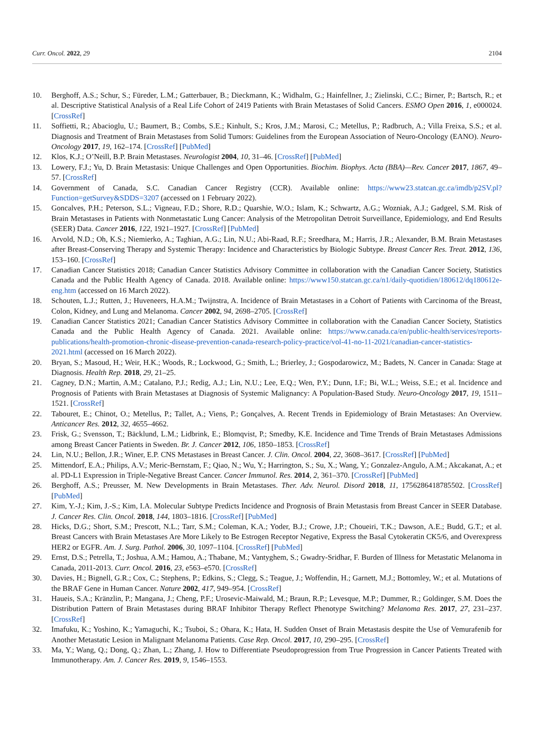Curr. Oncol. 2022, 29 2104
10. Berghoff, A.S.; Schur, S.; Füreder, L.M.; Gatterbauer, B.; Dieckmann, K.; Widhalm, G.; Hainfellner, J.; Zielinski, C.C.; Birner, P.; Bartsch, R.; et al. Descriptive Statistical Analysis of a Real Life Cohort of 2419 Patients with Brain Metastases of Solid Cancers. ESMO Open 2016, 1, e000024. [CrossRef]
11. Soffietti, R.; Abacioglu, U.; Baumert, B.; Combs, S.E.; Kinhult, S.; Kros, J.M.; Marosi, C.; Metellus, P.; Radbruch, A.; Villa Freixa, S.S.; et al. Diagnosis and Treatment of Brain Metastases from Solid Tumors: Guidelines from the European Association of Neuro-Oncology (EANO). Neuro-Oncology 2017, 19, 162–174. [CrossRef] [PubMed]
12. Klos, K.J.; O’Neill, B.P. Brain Metastases. Neurologist 2004, 10, 31–46. [CrossRef] [PubMed]
13. Lowery, F.J.; Yu, D. Brain Metastasis: Unique Challenges and Open Opportunities. Biochim. Biophys. Acta (BBA)—Rev. Cancer 2017, 1867, 49–57. [CrossRef]
14. Government of Canada, S.C. Canadian Cancer Registry (CCR). Available online: https://www23.statcan.gc.ca/imdb/p2SV.pl?Function=getSurvey&SDDS=3207 (accessed on 1 February 2022).
15. Goncalves, P.H.; Peterson, S.L.; Vigneau, F.D.; Shore, R.D.; Quarshie, W.O.; Islam, K.; Schwartz, A.G.; Wozniak, A.J.; Gadgeel, S.M. Risk of Brain Metastases in Patients with Nonmetastatic Lung Cancer: Analysis of the Metropolitan Detroit Surveillance, Epidemiology, and End Results (SEER) Data. Cancer 2016, 122, 1921–1927. [CrossRef] [PubMed]
16. Arvold, N.D.; Oh, K.S.; Niemierko, A.; Taghian, A.G.; Lin, N.U.; Abi-Raad, R.F.; Sreedhara, M.; Harris, J.R.; Alexander, B.M. Brain Metastases after Breast-Conserving Therapy and Systemic Therapy: Incidence and Characteristics by Biologic Subtype. Breast Cancer Res. Treat. 2012, 136, 153–160. [CrossRef]
17. Canadian Cancer Statistics 2018; Canadian Cancer Statistics Advisory Committee in collaboration with the Canadian Cancer Society, Statistics Canada and the Public Health Agency of Canada. 2018. Available online: https://www150.statcan.gc.ca/n1/daily-quotidien/180612/dq180612e-eng.htm (accessed on 16 March 2022).
18. Schouten, L.J.; Rutten, J.; Huveneers, H.A.M.; Twijnstra, A. Incidence of Brain Metastases in a Cohort of Patients with Carcinoma of the Breast, Colon, Kidney, and Lung and Melanoma. Cancer 2002, 94, 2698–2705. [CrossRef]
19. Canadian Cancer Statistics 2021; Canadian Cancer Statistics Advisory Committee in collaboration with the Canadian Cancer Society, Statistics Canada and the Public Health Agency of Canada. 2021. Available online: https://www.canada.ca/en/public-health/services/reports-publications/health-promotion-chronic-disease-prevention-canada-research-policy-practice/vol-41-no-11-2021/canadian-cancer-statistics-2021.html (accessed on 16 March 2022).
20. Bryan, S.; Masoud, H.; Weir, H.K.; Woods, R.; Lockwood, G.; Smith, L.; Brierley, J.; Gospodarowicz, M.; Badets, N. Cancer in Canada: Stage at Diagnosis. Health Rep. 2018, 29, 21–25.
21. Cagney, D.N.; Martin, A.M.; Catalano, P.J.; Redig, A.J.; Lin, N.U.; Lee, E.Q.; Wen, P.Y.; Dunn, I.F.; Bi, W.L.; Weiss, S.E.; et al. Incidence and Prognosis of Patients with Brain Metastases at Diagnosis of Systemic Malignancy: A Population-Based Study. Neuro-Oncology 2017, 19, 1511–1521. [CrossRef]
22. Tabouret, E.; Chinot, O.; Metellus, P.; Tallet, A.; Viens, P.; Gonçalves, A. Recent Trends in Epidemiology of Brain Metastases: An Overview. Anticancer Res. 2012, 32, 4655–4662.
23. Frisk, G.; Svensson, T.; Bäcklund, L.M.; Lidbrink, E.; Blomqvist, P.; Smedby, K.E. Incidence and Time Trends of Brain Metastases Admissions among Breast Cancer Patients in Sweden. Br. J. Cancer 2012, 106, 1850–1853. [CrossRef]
24. Lin, N.U.; Bellon, J.R.; Winer, E.P. CNS Metastases in Breast Cancer. J. Clin. Oncol. 2004, 22, 3608–3617. [CrossRef] [PubMed]
25. Mittendorf, E.A.; Philips, A.V.; Meric-Bernstam, F.; Qiao, N.; Wu, Y.; Harrington, S.; Su, X.; Wang, Y.; Gonzalez-Angulo, A.M.; Akcakanat, A.; et al. PD-L1 Expression in Triple-Negative Breast Cancer. Cancer Immunol. Res. 2014, 2, 361–370. [CrossRef] [PubMed]
26. Berghoff, A.S.; Preusser, M. New Developments in Brain Metastases. Ther. Adv. Neurol. Disord 2018, 11, 1756286418785502. [CrossRef] [PubMed]
27. Kim, Y.-J.; Kim, J.-S.; Kim, I.A. Molecular Subtype Predicts Incidence and Prognosis of Brain Metastasis from Breast Cancer in SEER Database. J. Cancer Res. Clin. Oncol. 2018, 144, 1803–1816. [CrossRef] [PubMed]
28. Hicks, D.G.; Short, S.M.; Prescott, N.L.; Tarr, S.M.; Coleman, K.A.; Yoder, B.J.; Crowe, J.P.; Choueiri, T.K.; Dawson, A.E.; Budd, G.T.; et al. Breast Cancers with Brain Metastases Are More Likely to Be Estrogen Receptor Negative, Express the Basal Cytokeratin CK5/6, and Overexpress HER2 or EGFR. Am. J. Surg. Pathol. 2006, 30, 1097–1104. [CrossRef] [PubMed]
29. Ernst, D.S.; Petrella, T.; Joshua, A.M.; Hamou, A.; Thabane, M.; Vantyghem, S.; Gwadry-Sridhar, F. Burden of Illness for Metastatic Melanoma in Canada, 2011-2013. Curr. Oncol. 2016, 23, e563–e570. [CrossRef]
30. Davies, H.; Bignell, G.R.; Cox, C.; Stephens, P.; Edkins, S.; Clegg, S.; Teague, J.; Woffendin, H.; Garnett, M.J.; Bottomley, W.; et al. Mutations of the BRAF Gene in Human Cancer. Nature 2002, 417, 949–954. [CrossRef]
31. Haueis, S.A.; Kränzlin, P.; Mangana, J.; Cheng, P.F.; Urosevic-Maiwald, M.; Braun, R.P.; Levesque, M.P.; Dummer, R.; Goldinger, S.M. Does the Distribution Pattern of Brain Metastases during BRAF Inhibitor Therapy Reflect Phenotype Switching? Melanoma Res. 2017, 27, 231–237. [CrossRef]
32. Imafuku, K.; Yoshino, K.; Yamaguchi, K.; Tsuboi, S.; Ohara, K.; Hata, H. Sudden Onset of Brain Metastasis despite the Use of Vemurafenib for Another Metastatic Lesion in Malignant Melanoma Patients. Case Rep. Oncol. 2017, 10, 290–295. [CrossRef]
33. Ma, Y.; Wang, Q.; Dong, Q.; Zhan, L.; Zhang, J. How to Differentiate Pseudoprogression from True Progression in Cancer Patients Treated with Immunotherapy. Am. J. Cancer Res. 2019, 9, 1546–1553.